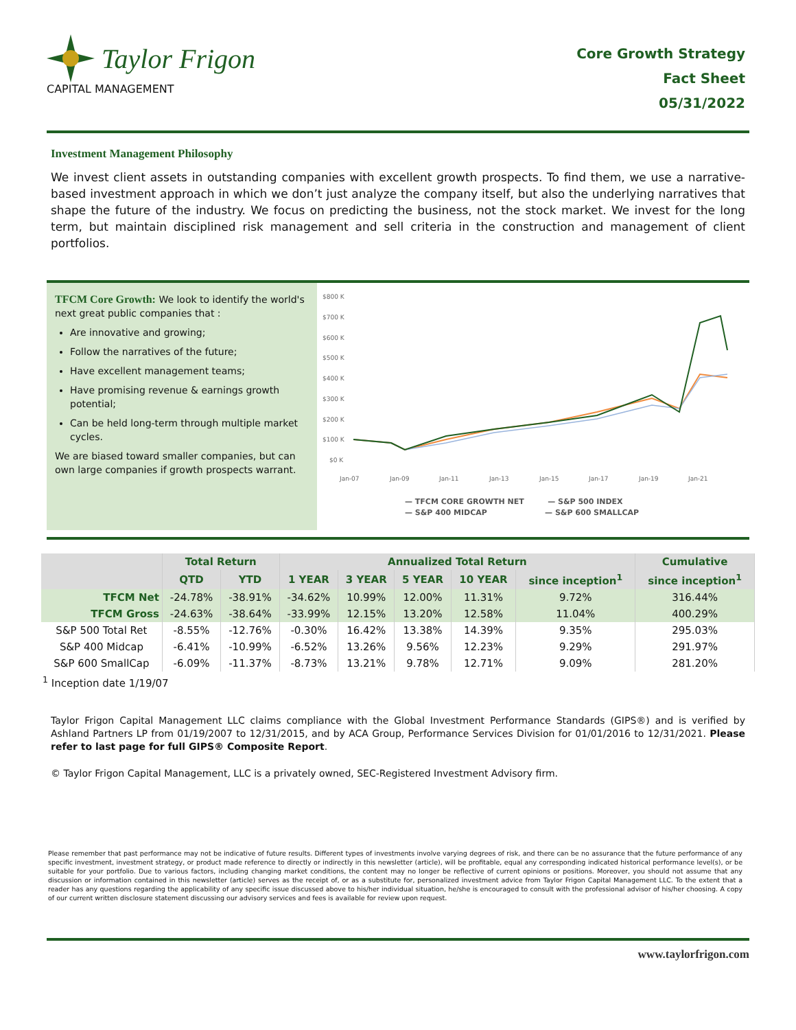Taylor Frigon
CAPITAL MANAGEMENT
Core Growth Strategy
Fact Sheet
05/31/2022
Investment Management Philosophy
We invest client assets in outstanding companies with excellent growth prospects. To find them, we use a narrative-based investment approach in which we don’t just analyze the company itself, but also the underlying narratives that shape the future of the industry. We focus on predicting the business, not the stock market. We invest for the long term, but maintain disciplined risk management and sell criteria in the construction and management of client portfolios.
TFCM Core Growth: We look to identify the world's next great public companies that :
Are innovative and growing;
Follow the narratives of the future;
Have excellent management teams;
Have promising revenue & earnings growth potential;
Can be held long-term through multiple market cycles.
We are biased toward smaller companies, but can own large companies if growth prospects warrant.
$800 K
$700 K
$600 K
$500 K
$400 K
$300 K
$200 K
$100 K
$0 K
Jan-07
Jan-09
Jan-11
Jan-13
Jan-15
Jan-17
Jan-19
Jan-21
— TFCM CORE GROWTH NET — S&P 500 INDEX
— S&P 400 MIDCAP — S&P 600 SMALLCAP
| | Total Return | | Annualized Total Return | | | | | Cumulative |
| --- | --- | --- | --- | --- | --- | --- | --- | --- |
| | QTD | YTD | 1 YEAR | 3 YEAR | 5 YEAR | 10 YEAR | since inception<sup>1</sup> | since inception<sup>1</sup> |
| TFCM Net | -24.78% | -38.91% | -34.62% | 10.99% | 12.00% | 11.31% | 9.72% | 316.44% |
| TFCM Gross | -24.63% | -38.64% | -33.99% | 12.15% | 13.20% | 12.58% | 11.04% | 400.29% |
| S&P 500 Total Ret | -8.55% | -12.76% | -0.30% | 16.42% | 13.38% | 14.39% | 9.35% | 295.03% |
| S&P 400 Midcap | -6.41% | -10.99% | -6.52% | 13.26% | 9.56% | 12.23% | 9.29% | 291.97% |
| S&P 600 SmallCap | -6.09% | -11.37% | -8.73% | 13.21% | 9.78% | 12.71% | 9.09% | 281.20% |
<sup>1</sup> Inception date 1/19/07
Taylor Frigon Capital Management LLC claims compliance with the Global Investment Performance Standards (GIPS®) and is verified by Ashland Partners LP from 01/19/2007 to 12/31/2015, and by ACA Group, Performance Services Division for 01/01/2016 to 12/31/2021. Please refer to last page for full GIPS® Composite Report.
© Taylor Frigon Capital Management, LLC is a privately owned, SEC-Registered Investment Advisory firm.
Please remember that past performance may not be indicative of future results. Different types of investments involve varying degrees of risk, and there can be no assurance that the future performance of any specific investment, investment strategy, or product made reference to directly or indirectly in this newsletter (article), will be profitable, equal any corresponding indicated historical performance level(s), or be suitable for your portfolio. Due to various factors, including changing market conditions, the content may no longer be reflective of current opinions or positions. Moreover, you should not assume that any discussion or information contained in this newsletter (article) serves as the receipt of, or as a substitute for, personalized investment advice from Taylor Frigon Capital Management LLC. To the extent that a reader has any questions regarding the applicability of any specific issue discussed above to his/her individual situation, he/she is encouraged to consult with the professional advisor of his/her choosing. A copy of our current written disclosure statement discussing our advisory services and fees is available for review upon request.
www.taylorfrigon.com